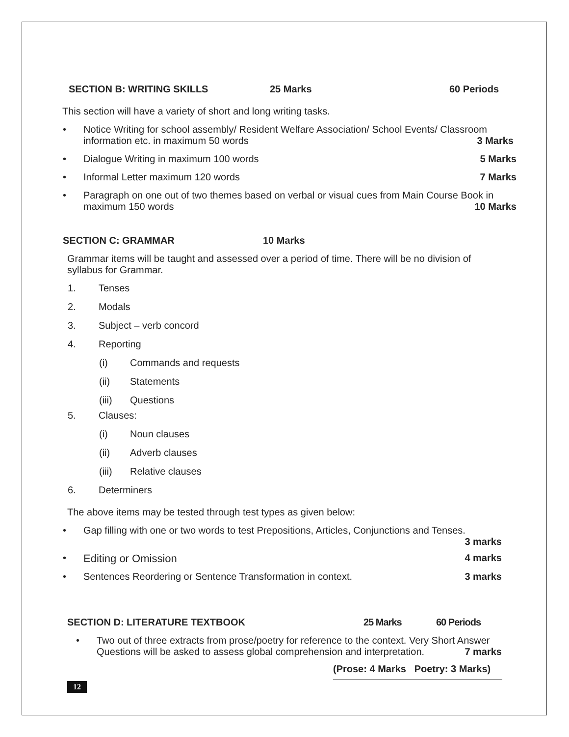SECTION B: WRITING SKILLS 25 Marks 60 Periods
This section will have a variety of short and long writing tasks.
• Notice Writing for school assembly/ Resident Welfare Association/ School Events/ Classroom
information etc. in maximum 50 words 3 Marks
• Dialogue Writing in maximum 100 words 5 Marks
• Informal Letter maximum 120 words 7 Marks
• Paragraph on one out of two themes based on verbal or visual cues from Main Course Book in
maximum 150 words 10 Marks
SECTION C: GRAMMAR 10 Marks
Grammar items will be taught and assessed over a period of time. There will be no division of syllabus for Grammar.
1. Tenses
2. Modals
3. Subject – verb concord
4. Reporting
(i) Commands and requests
(ii) Statements
(iii) Questions
5. Clauses:
(i) Noun clauses
(ii) Adverb clauses
(iii) Relative clauses
6. Determiners
The above items may be tested through test types as given below:
• Gap filling with one or two words to test Prepositions, Articles, Conjunctions and Tenses.
3 marks
• Editing or Omission 4 marks
• Sentences Reordering or Sentence Transformation in context. 3 marks
SECTION D: LITERATURE TEXTBOOK 25 Marks 60 Periods
• Two out of three extracts from prose/poetry for reference to the context. Very Short Answer
Questions will be asked to assess global comprehension and interpretation. 7 marks
(Prose: 4 Marks Poetry: 3 Marks)
12